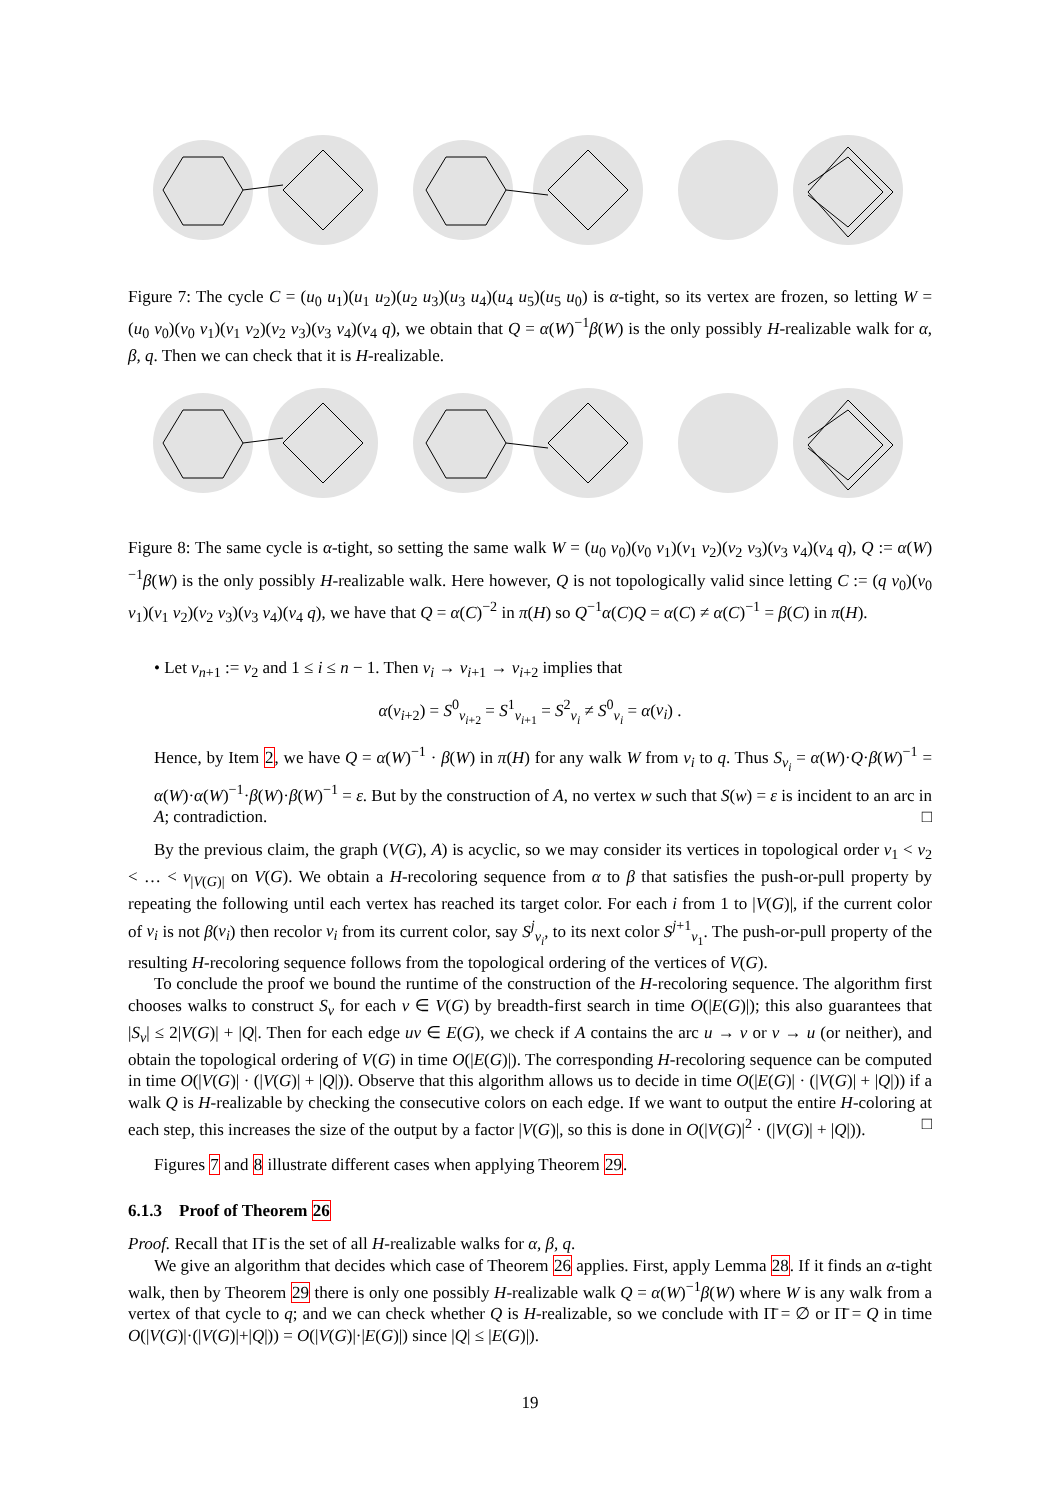Figure 7: The cycle C = (u<sub>0</sub> u<sub>1</sub>)(u<sub>1</sub> u<sub>2</sub>)(u<sub>2</sub> u<sub>3</sub>)(u<sub>3</sub> u<sub>4</sub>)(u<sub>4</sub> u<sub>5</sub>)(u<sub>5</sub> u<sub>0</sub>) is α-tight, so its vertex are frozen, so letting W = (u<sub>0</sub> v<sub>0</sub>)(v<sub>0</sub> v<sub>1</sub>)(v<sub>1</sub> v<sub>2</sub>)(v<sub>2</sub> v<sub>3</sub>)(v<sub>3</sub> v<sub>4</sub>)(v<sub>4</sub> q), we obtain that Q = α(W)<sup>−1</sup>β(W) is the only possibly H-realizable walk for α, β, q. Then we can check that it is H-realizable.
Figure 8: The same cycle is α-tight, so setting the same walk W = (u<sub>0</sub> v<sub>0</sub>)(v<sub>0</sub> v<sub>1</sub>)(v<sub>1</sub> v<sub>2</sub>)(v<sub>2</sub> v<sub>3</sub>)(v<sub>3</sub> v<sub>4</sub>)(v<sub>4</sub> q), Q := α(W)<sup>−1</sup>β(W) is the only possibly H-realizable walk. Here however, Q is not topologically valid since letting C := (q v<sub>0</sub>)(v<sub>0</sub> v<sub>1</sub>)(v<sub>1</sub> v<sub>2</sub>)(v<sub>2</sub> v<sub>3</sub>)(v<sub>3</sub> v<sub>4</sub>)(v<sub>4</sub> q), we have that Q = α(C)<sup>−2</sup> in π(H) so Q<sup>−1</sup>α(C)Q = α(C) ≠ α(C)<sup>−1</sup> = β(C) in π(H).
• Let v<sub>n+1</sub> := v<sub>2</sub> and 1 ≤ i ≤ n − 1. Then v<sub>i</sub> → v<sub>i+1</sub> → v<sub>i+2</sub> implies that
α(v<sub>i+2</sub>) = S<sup>0</sup><sub>v<sub>i+2</sub></sub> = S<sup>1</sup><sub>v<sub>i+1</sub></sub> = S<sup>2</sup><sub>v<sub>i</sub></sub> ≠ S<sup>0</sup><sub>v<sub>i</sub></sub> = α(v<sub>i</sub>) .
Hence, by Item 2, we have Q = α(W)<sup>−1</sup> · β(W) in π(H) for any walk W from v<sub>i</sub> to q. Thus S<sub>v<sub>i</sub></sub> = α(W)·Q·β(W)<sup>−1</sup> = α(W)·α(W)<sup>−1</sup>·β(W)·β(W)<sup>−1</sup> = ε. But by the construction of A, no vertex w such that S(w) = ε is incident to an arc in A; contradiction. □
By the previous claim, the graph (V(G), A) is acyclic, so we may consider its vertices in topological order v<sub>1</sub> < v<sub>2</sub> < … < v<sub>|V(G)|</sub> on V(G). We obtain a H-recoloring sequence from α to β that satisfies the push-or-pull property by repeating the following until each vertex has reached its target color. For each i from 1 to |V(G)|, if the current color of v<sub>i</sub> is not β(v<sub>i</sub>) then recolor v<sub>i</sub> from its current color, say S<sup>j</sup><sub>v<sub>i</sub></sub>, to its next color S<sup>j+1</sup><sub>v<sub>1</sub></sub>. The push-or-pull property of the resulting H-recoloring sequence follows from the topological ordering of the vertices of V(G).
To conclude the proof we bound the runtime of the construction of the H-recoloring sequence. The algorithm first chooses walks to construct S<sub>v</sub> for each v ∈ V(G) by breadth-first search in time O(|E(G)|); this also guarantees that |S<sub>v</sub>| ≤ 2|V(G)| + |Q|. Then for each edge uv ∈ E(G), we check if A contains the arc u → v or v → u (or neither), and obtain the topological ordering of V(G) in time O(|E(G)|). The corresponding H-recoloring sequence can be computed in time O(|V(G)| · (|V(G)| + |Q|)). Observe that this algorithm allows us to decide in time O(|E(G)| · (|V(G)| + |Q|)) if a walk Q is H-realizable by checking the consecutive colors on each edge. If we want to output the entire H-coloring at each step, this increases the size of the output by a factor |V(G)|, so this is done in O(|V(G)|<sup>2</sup> · (|V(G)| + |Q|)). □
Figures 7 and 8 illustrate different cases when applying Theorem 29.
6.1.3 Proof of Theorem 26
Proof. Recall that Π̄ is the set of all H-realizable walks for α, β, q.
We give an algorithm that decides which case of Theorem 26 applies. First, apply Lemma 28. If it finds an α-tight walk, then by Theorem 29 there is only one possibly H-realizable walk Q = α(W)<sup>−1</sup>β(W) where W is any walk from a vertex of that cycle to q; and we can check whether Q is H-realizable, so we conclude with Π̄ = ∅ or Π̄ = Q in time O(|V(G)|·(|V(G)|+|Q|)) = O(|V(G)|·|E(G)|) since |Q| ≤ |E(G)|).
19